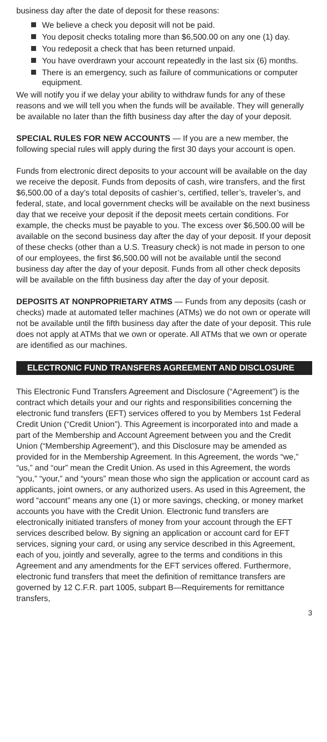business day after the date of deposit for these reasons:
We believe a check you deposit will not be paid.
You deposit checks totaling more than $6,500.00 on any one (1) day.
You redeposit a check that has been returned unpaid.
You have overdrawn your account repeatedly in the last six (6) months.
There is an emergency, such as failure of communications or computer equipment.
We will notify you if we delay your ability to withdraw funds for any of these reasons and we will tell you when the funds will be available. They will generally be available no later than the fifth business day after the day of your deposit.
SPECIAL RULES FOR NEW ACCOUNTS — If you are a new member, the following special rules will apply during the first 30 days your account is open.
Funds from electronic direct deposits to your account will be available on the day we receive the deposit. Funds from deposits of cash, wire transfers, and the first $6,500.00 of a day’s total deposits of cashier’s, certified, teller’s, traveler’s, and federal, state, and local government checks will be available on the next business day that we receive your deposit if the deposit meets certain conditions. For example, the checks must be payable to you. The excess over $6,500.00 will be available on the second business day after the day of your deposit. If your deposit of these checks (other than a U.S. Treasury check) is not made in person to one of our employees, the first $6,500.00 will not be available until the second business day after the day of your deposit. Funds from all other check deposits will be available on the fifth business day after the day of your deposit.
DEPOSITS AT NONPROPRIETARY ATMS — Funds from any deposits (cash or checks) made at automated teller machines (ATMs) we do not own or operate will not be available until the fifth business day after the date of your deposit. This rule does not apply at ATMs that we own or operate. All ATMs that we own or operate are identified as our machines.
ELECTRONIC FUND TRANSFERS AGREEMENT AND DISCLOSURE
This Electronic Fund Transfers Agreement and Disclosure (“Agreement”) is the contract which details your and our rights and responsibilities concerning the electronic fund transfers (EFT) services offered to you by Members 1st Federal Credit Union (“Credit Union”). This Agreement is incorporated into and made a part of the Membership and Account Agreement between you and the Credit Union (“Membership Agreement”), and this Disclosure may be amended as provided for in the Membership Agreement. In this Agreement, the words “we,” “us,” and “our” mean the Credit Union. As used in this Agreement, the words “you,” “your,” and “yours” mean those who sign the application or account card as applicants, joint owners, or any authorized users. As used in this Agreement, the word “account” means any one (1) or more savings, checking, or money market accounts you have with the Credit Union. Electronic fund transfers are electronically initiated transfers of money from your account through the EFT services described below. By signing an application or account card for EFT services, signing your card, or using any service described in this Agreement, each of you, jointly and severally, agree to the terms and conditions in this Agreement and any amendments for the EFT services offered. Furthermore, electronic fund transfers that meet the definition of remittance transfers are governed by 12 C.F.R. part 1005, subpart B—Requirements for remittance transfers,
3